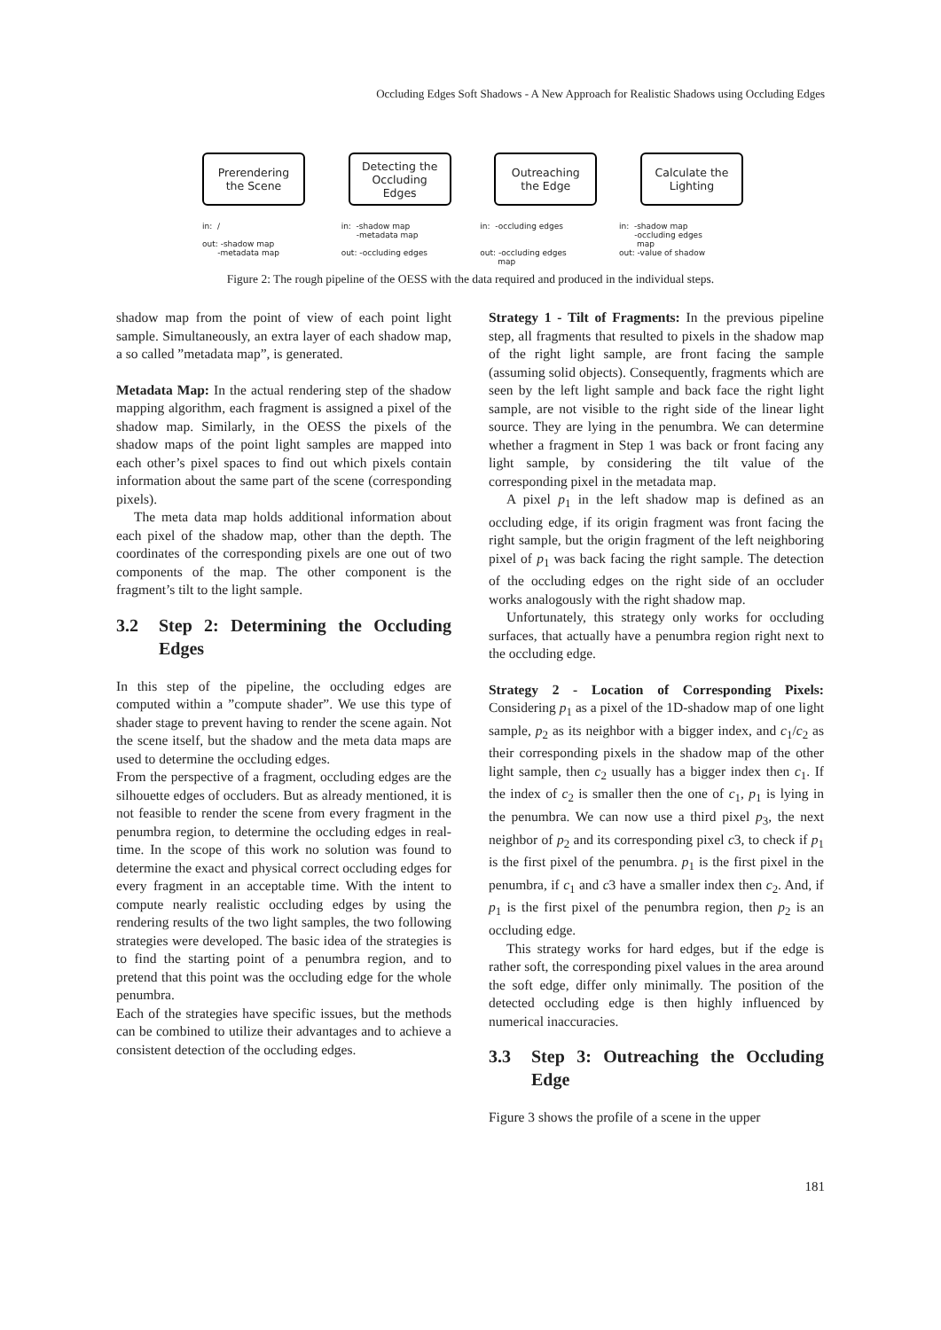Occluding Edges Soft Shadows - A New Approach for Realistic Shadows using Occluding Edges
Prerendering
the Scene
Detecting the
Occluding
Edges
Outreaching
the Edge
Calculate the
Lighting
in: / out: -shadow map -metadata map
in: -shadow map -metadata map out: -occluding edges
in: -occluding edges out: -occluding edges map
in: -shadow map -occluding edges map out: -value of shadow
Figure 2: The rough pipeline of the OESS with the data required and produced in the individual steps.
shadow map from the point of view of each point light sample. Simultaneously, an extra layer of each shadow map, a so called ”metadata map”, is generated.
Metadata Map: In the actual rendering step of the shadow mapping algorithm, each fragment is assigned a pixel of the shadow map. Similarly, in the OESS the pixels of the shadow maps of the point light samples are mapped into each other’s pixel spaces to find out which pixels contain information about the same part of the scene (corresponding pixels).
The meta data map holds additional information about each pixel of the shadow map, other than the depth. The coordinates of the corresponding pixels are one out of two components of the map. The other component is the fragment’s tilt to the light sample.
3.2 Step 2: Determining the Occluding Edges
In this step of the pipeline, the occluding edges are computed within a ”compute shader”. We use this type of shader stage to prevent having to render the scene again. Not the scene itself, but the shadow and the meta data maps are used to determine the occluding edges.
From the perspective of a fragment, occluding edges are the silhouette edges of occluders. But as already mentioned, it is not feasible to render the scene from every fragment in the penumbra region, to determine the occluding edges in real-time. In the scope of this work no solution was found to determine the exact and physical correct occluding edges for every fragment in an acceptable time. With the intent to compute nearly realistic occluding edges by using the rendering results of the two light samples, the two following strategies were developed. The basic idea of the strategies is to find the starting point of a penumbra region, and to pretend that this point was the occluding edge for the whole penumbra.
Each of the strategies have specific issues, but the methods can be combined to utilize their advantages and to achieve a consistent detection of the occluding edges.
Strategy 1 - Tilt of Fragments: In the previous pipeline step, all fragments that resulted to pixels in the shadow map of the right light sample, are front facing the sample (assuming solid objects). Consequently, fragments which are seen by the left light sample and back face the right light sample, are not visible to the right side of the linear light source. They are lying in the penumbra. We can determine whether a fragment in Step 1 was back or front facing any light sample, by considering the tilt value of the corresponding pixel in the metadata map.
A pixel p<sub>1</sub> in the left shadow map is defined as an occluding edge, if its origin fragment was front facing the right sample, but the origin fragment of the left neighboring pixel of p<sub>1</sub> was back facing the right sample. The detection of the occluding edges on the right side of an occluder works analogously with the right shadow map.
Unfortunately, this strategy only works for occluding surfaces, that actually have a penumbra region right next to the occluding edge.
Strategy 2 - Location of Corresponding Pixels: Considering p<sub>1</sub> as a pixel of the 1D-shadow map of one light sample, p<sub>2</sub> as its neighbor with a bigger index, and c<sub>1</sub>/c<sub>2</sub> as their corresponding pixels in the shadow map of the other light sample, then c<sub>2</sub> usually has a bigger index then c<sub>1</sub>. If the index of c<sub>2</sub> is smaller then the one of c<sub>1</sub>, p<sub>1</sub> is lying in the penumbra. We can now use a third pixel p<sub>3</sub>, the next neighbor of p<sub>2</sub> and its corresponding pixel c3, to check if p<sub>1</sub> is the first pixel of the penumbra. p<sub>1</sub> is the first pixel in the penumbra, if c<sub>1</sub> and c3 have a smaller index then c<sub>2</sub>. And, if p<sub>1</sub> is the first pixel of the penumbra region, then p<sub>2</sub> is an occluding edge.
This strategy works for hard edges, but if the edge is rather soft, the corresponding pixel values in the area around the soft edge, differ only minimally. The position of the detected occluding edge is then highly influenced by numerical inaccuracies.
3.3 Step 3: Outreaching the Occluding Edge
Figure 3 shows the profile of a scene in the upper
181